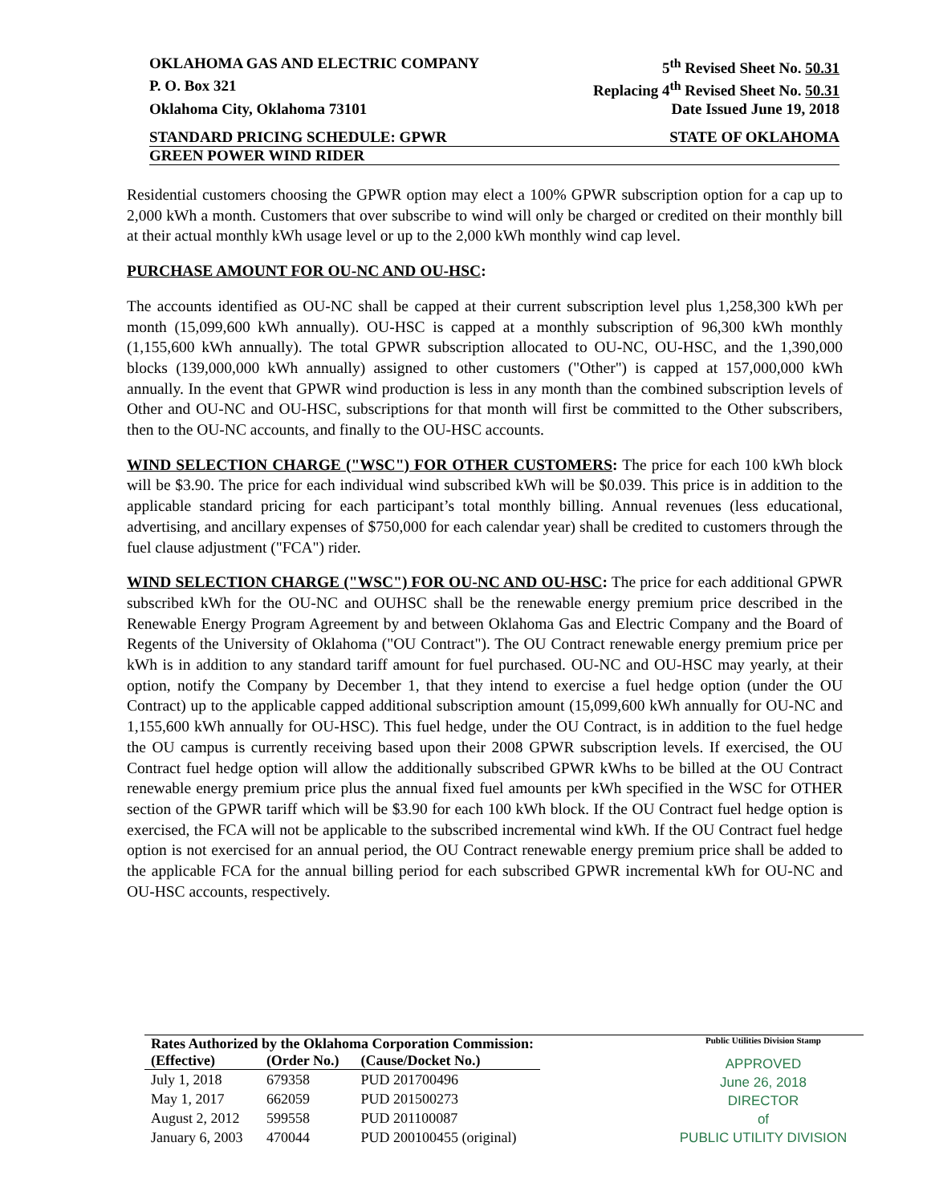OKLAHOMA GAS AND ELECTRIC COMPANY 5<sup>th</sup> Revised Sheet No. 50.31
P. O. Box 321 Replacing 4<sup>th</sup> Revised Sheet No. 50.31
Oklahoma City, Oklahoma 73101 Date Issued June 19, 2018
STANDARD PRICING SCHEDULE: GPWR STATE OF OKLAHOMA
GREEN POWER WIND RIDER
Residential customers choosing the GPWR option may elect a 100% GPWR subscription option for a cap up to 2,000 kWh a month. Customers that over subscribe to wind will only be charged or credited on their monthly bill at their actual monthly kWh usage level or up to the 2,000 kWh monthly wind cap level.
PURCHASE AMOUNT FOR OU-NC AND OU-HSC:
The accounts identified as OU-NC shall be capped at their current subscription level plus 1,258,300 kWh per month (15,099,600 kWh annually). OU-HSC is capped at a monthly subscription of 96,300 kWh monthly (1,155,600 kWh annually). The total GPWR subscription allocated to OU-NC, OU-HSC, and the 1,390,000 blocks (139,000,000 kWh annually) assigned to other customers ("Other") is capped at 157,000,000 kWh annually. In the event that GPWR wind production is less in any month than the combined subscription levels of Other and OU-NC and OU-HSC, subscriptions for that month will first be committed to the Other subscribers, then to the OU-NC accounts, and finally to the OU-HSC accounts.
WIND SELECTION CHARGE ("WSC") FOR OTHER CUSTOMERS: The price for each 100 kWh block will be $3.90. The price for each individual wind subscribed kWh will be $0.039. This price is in addition to the applicable standard pricing for each participant’s total monthly billing. Annual revenues (less educational, advertising, and ancillary expenses of $750,000 for each calendar year) shall be credited to customers through the fuel clause adjustment ("FCA") rider.
WIND SELECTION CHARGE ("WSC") FOR OU-NC AND OU-HSC: The price for each additional GPWR subscribed kWh for the OU-NC and OUHSC shall be the renewable energy premium price described in the Renewable Energy Program Agreement by and between Oklahoma Gas and Electric Company and the Board of Regents of the University of Oklahoma ("OU Contract"). The OU Contract renewable energy premium price per kWh is in addition to any standard tariff amount for fuel purchased. OU-NC and OU-HSC may yearly, at their option, notify the Company by December 1, that they intend to exercise a fuel hedge option (under the OU Contract) up to the applicable capped additional subscription amount (15,099,600 kWh annually for OU-NC and 1,155,600 kWh annually for OU-HSC). This fuel hedge, under the OU Contract, is in addition to the fuel hedge the OU campus is currently receiving based upon their 2008 GPWR subscription levels. If exercised, the OU Contract fuel hedge option will allow the additionally subscribed GPWR kWhs to be billed at the OU Contract renewable energy premium price plus the annual fixed fuel amounts per kWh specified in the WSC for OTHER section of the GPWR tariff which will be $3.90 for each 100 kWh block. If the OU Contract fuel hedge option is exercised, the FCA will not be applicable to the subscribed incremental wind kWh. If the OU Contract fuel hedge option is not exercised for an annual period, the OU Contract renewable energy premium price shall be added to the applicable FCA for the annual billing period for each subscribed GPWR incremental kWh for OU-NC and OU-HSC accounts, respectively.
| Rates Authorized by the Oklahoma Corporation Commission: | | |
| --- | --- | --- |
| (Effective) | (Order No.) | (Cause/Docket No.) |
| July 1, 2018 | 679358 | PUD 201700496 |
| May 1, 2017 | 662059 | PUD 201500273 |
| August 2, 2012 | 599558 | PUD 201100087 |
| January 6, 2003 | 470044 | PUD 200100455 (original) |
Public Utilities Division Stamp
APPROVED
June 26, 2018
DIRECTOR
of
PUBLIC UTILITY DIVISION